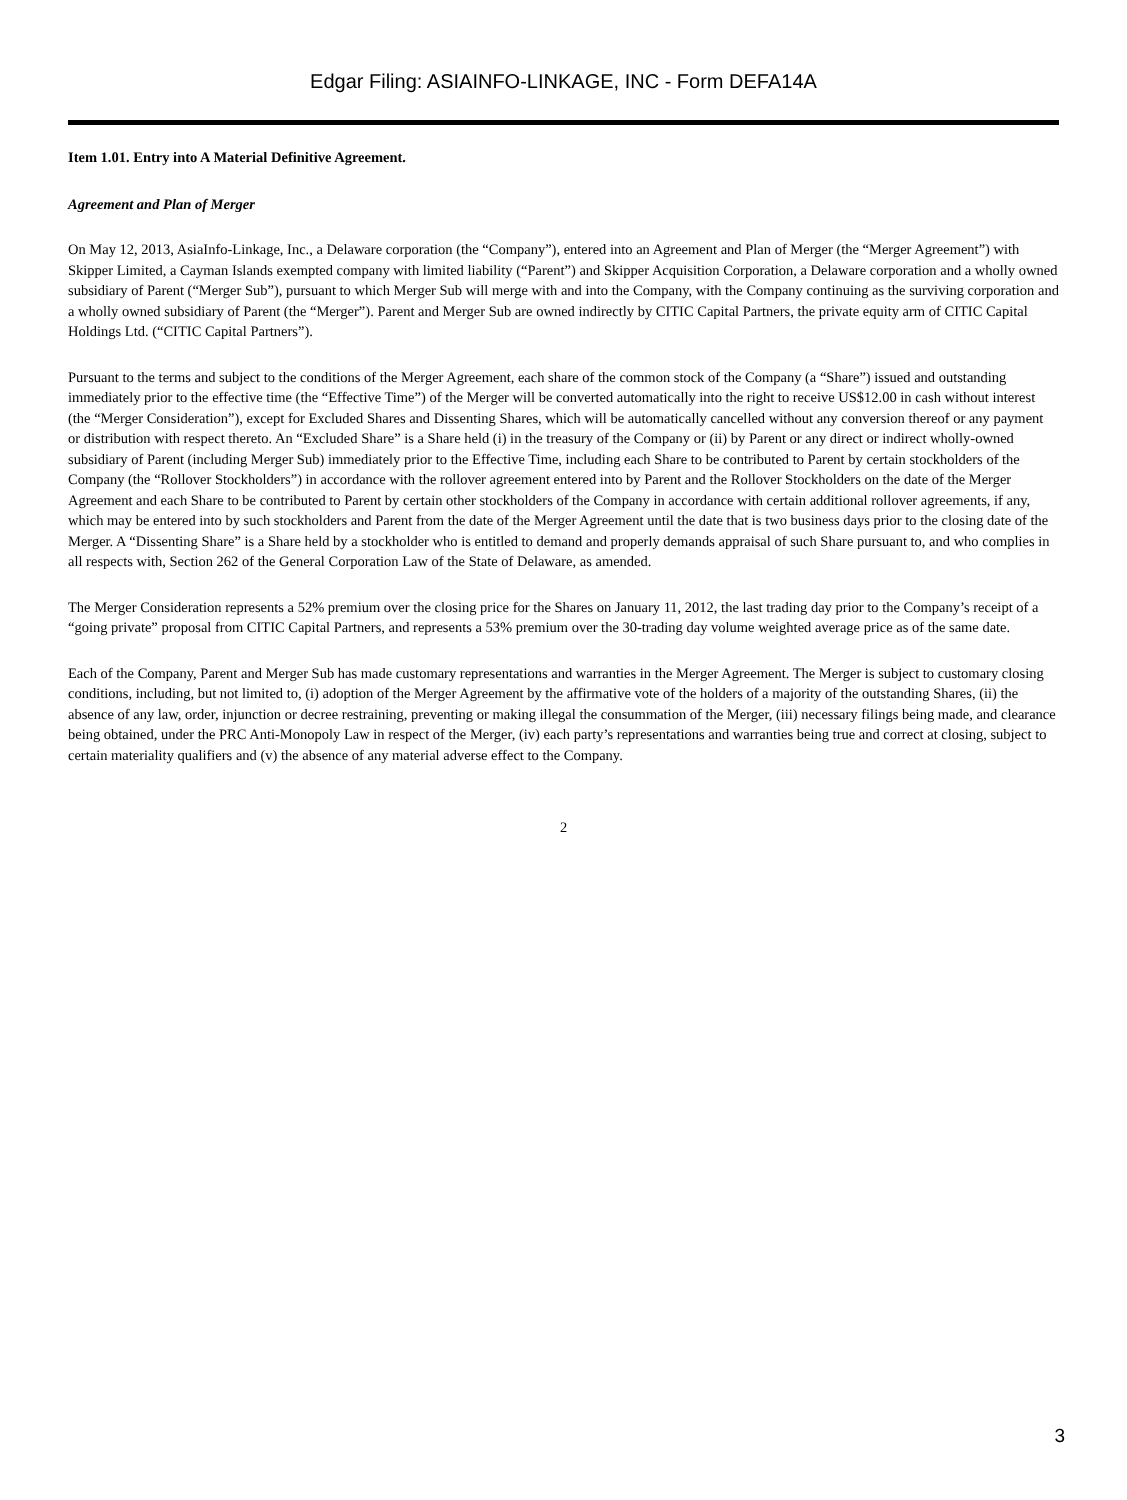Edgar Filing: ASIAINFO-LINKAGE, INC - Form DEFA14A
Item 1.01. Entry into A Material Definitive Agreement.
Agreement and Plan of Merger
On May 12, 2013, AsiaInfo-Linkage, Inc., a Delaware corporation (the “Company”), entered into an Agreement and Plan of Merger (the “Merger Agreement”) with Skipper Limited, a Cayman Islands exempted company with limited liability (“Parent”) and Skipper Acquisition Corporation, a Delaware corporation and a wholly owned subsidiary of Parent (“Merger Sub”), pursuant to which Merger Sub will merge with and into the Company, with the Company continuing as the surviving corporation and a wholly owned subsidiary of Parent (the “Merger”). Parent and Merger Sub are owned indirectly by CITIC Capital Partners, the private equity arm of CITIC Capital Holdings Ltd. (“CITIC Capital Partners”).
Pursuant to the terms and subject to the conditions of the Merger Agreement, each share of the common stock of the Company (a “Share”) issued and outstanding immediately prior to the effective time (the “Effective Time”) of the Merger will be converted automatically into the right to receive US$12.00 in cash without interest (the “Merger Consideration”), except for Excluded Shares and Dissenting Shares, which will be automatically cancelled without any conversion thereof or any payment or distribution with respect thereto. An “Excluded Share” is a Share held (i) in the treasury of the Company or (ii) by Parent or any direct or indirect wholly-owned subsidiary of Parent (including Merger Sub) immediately prior to the Effective Time, including each Share to be contributed to Parent by certain stockholders of the Company (the “Rollover Stockholders”) in accordance with the rollover agreement entered into by Parent and the Rollover Stockholders on the date of the Merger Agreement and each Share to be contributed to Parent by certain other stockholders of the Company in accordance with certain additional rollover agreements, if any, which may be entered into by such stockholders and Parent from the date of the Merger Agreement until the date that is two business days prior to the closing date of the Merger. A “Dissenting Share” is a Share held by a stockholder who is entitled to demand and properly demands appraisal of such Share pursuant to, and who complies in all respects with, Section 262 of the General Corporation Law of the State of Delaware, as amended.
The Merger Consideration represents a 52% premium over the closing price for the Shares on January 11, 2012, the last trading day prior to the Company’s receipt of a “going private” proposal from CITIC Capital Partners, and represents a 53% premium over the 30-trading day volume weighted average price as of the same date.
Each of the Company, Parent and Merger Sub has made customary representations and warranties in the Merger Agreement. The Merger is subject to customary closing conditions, including, but not limited to, (i) adoption of the Merger Agreement by the affirmative vote of the holders of a majority of the outstanding Shares, (ii) the absence of any law, order, injunction or decree restraining, preventing or making illegal the consummation of the Merger, (iii) necessary filings being made, and clearance being obtained, under the PRC Anti-Monopoly Law in respect of the Merger, (iv) each party’s representations and warranties being true and correct at closing, subject to certain materiality qualifiers and (v) the absence of any material adverse effect to the Company.
2
3